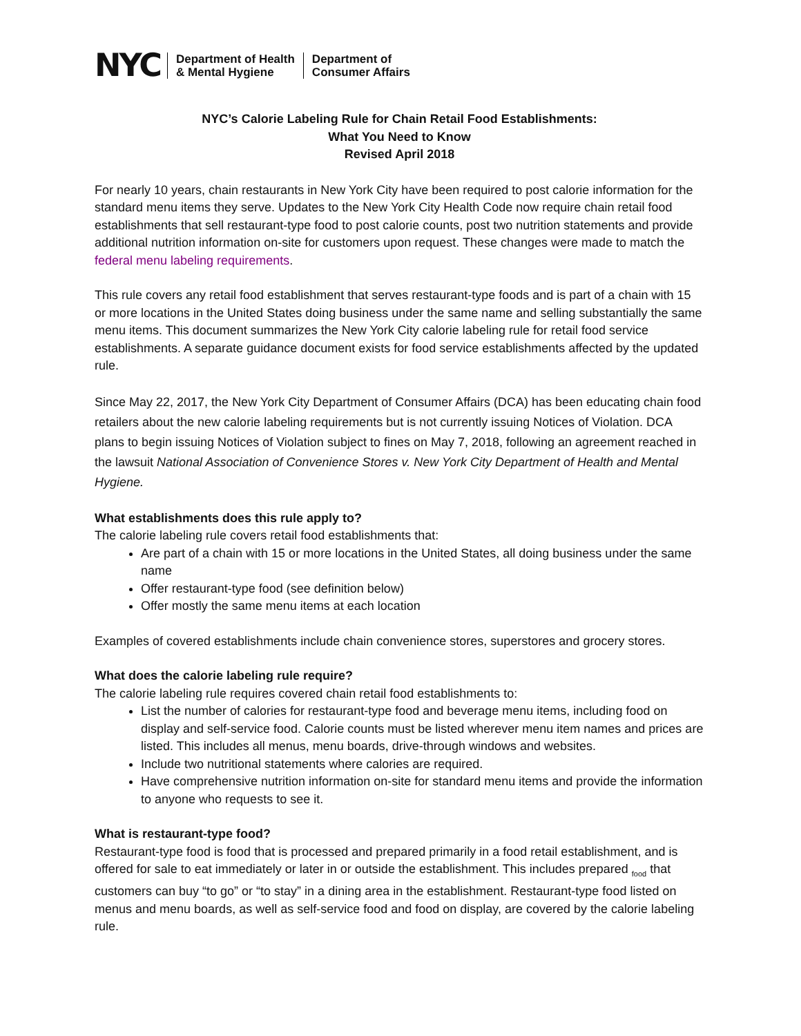NYC Department of Health
& Mental Hygiene Department of
Consumer Affairs
NYC’s Calorie Labeling Rule for Chain Retail Food Establishments:
What You Need to Know
Revised April 2018
For nearly 10 years, chain restaurants in New York City have been required to post calorie information for the standard menu items they serve. Updates to the New York City Health Code now require chain retail food establishments that sell restaurant-type food to post calorie counts, post two nutrition statements and provide additional nutrition information on-site for customers upon request. These changes were made to match the federal menu labeling requirements.
This rule covers any retail food establishment that serves restaurant-type foods and is part of a chain with 15 or more locations in the United States doing business under the same name and selling substantially the same menu items. This document summarizes the New York City calorie labeling rule for retail food service establishments. A separate guidance document exists for food service establishments affected by the updated rule.
Since May 22, 2017, the New York City Department of Consumer Affairs (DCA) has been educating chain food retailers about the new calorie labeling requirements but is not currently issuing Notices of Violation. DCA plans to begin issuing Notices of Violation subject to fines on May 7, 2018, following an agreement reached in the lawsuit National Association of Convenience Stores v. New York City Department of Health and Mental Hygiene.
What establishments does this rule apply to?
The calorie labeling rule covers retail food establishments that:
Are part of a chain with 15 or more locations in the United States, all doing business under the same name
Offer restaurant-type food (see definition below)
Offer mostly the same menu items at each location
Examples of covered establishments include chain convenience stores, superstores and grocery stores.
What does the calorie labeling rule require?
The calorie labeling rule requires covered chain retail food establishments to:
List the number of calories for restaurant-type food and beverage menu items, including food on display and self-service food. Calorie counts must be listed wherever menu item names and prices are listed. This includes all menus, menu boards, drive-through windows and websites.
Include two nutritional statements where calories are required.
Have comprehensive nutrition information on-site for standard menu items and provide the information to anyone who requests to see it.
What is restaurant-type food?
Restaurant-type food is food that is processed and prepared primarily in a food retail establishment, and is offered for sale to eat immediately or later in or outside the establishment. This includes prepared <sub>food</sub> that customers can buy “to go” or “to stay” in a dining area in the establishment. Restaurant-type food listed on menus and menu boards, as well as self-service food and food on display, are covered by the calorie labeling rule.